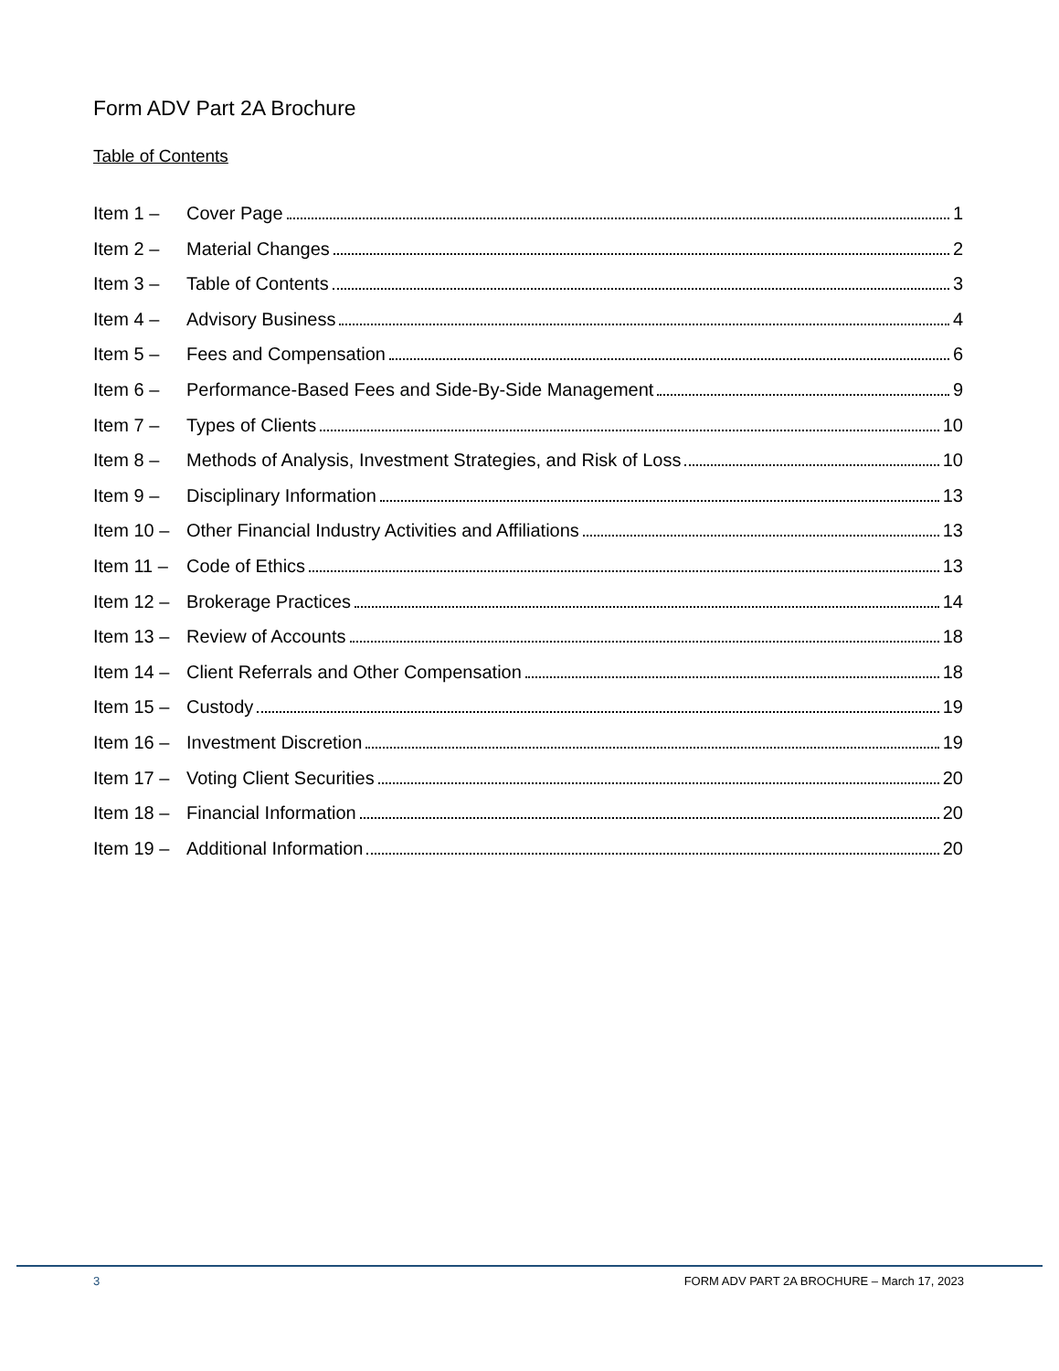Form ADV Part 2A Brochure
Table of Contents
Item 1 – Cover Page 1
Item 2 – Material Changes 2
Item 3 – Table of Contents 3
Item 4 – Advisory Business 4
Item 5 – Fees and Compensation 6
Item 6 – Performance-Based Fees and Side-By-Side Management 9
Item 7 – Types of Clients 10
Item 8 – Methods of Analysis, Investment Strategies, and Risk of Loss 10
Item 9 – Disciplinary Information 13
Item 10 – Other Financial Industry Activities and Affiliations 13
Item 11 – Code of Ethics 13
Item 12 – Brokerage Practices 14
Item 13 – Review of Accounts 18
Item 14 – Client Referrals and Other Compensation 18
Item 15 – Custody 19
Item 16 – Investment Discretion 19
Item 17 – Voting Client Securities 20
Item 18 – Financial Information 20
Item 19 – Additional Information 20
3 FORM ADV PART 2A BROCHURE – March 17, 2023